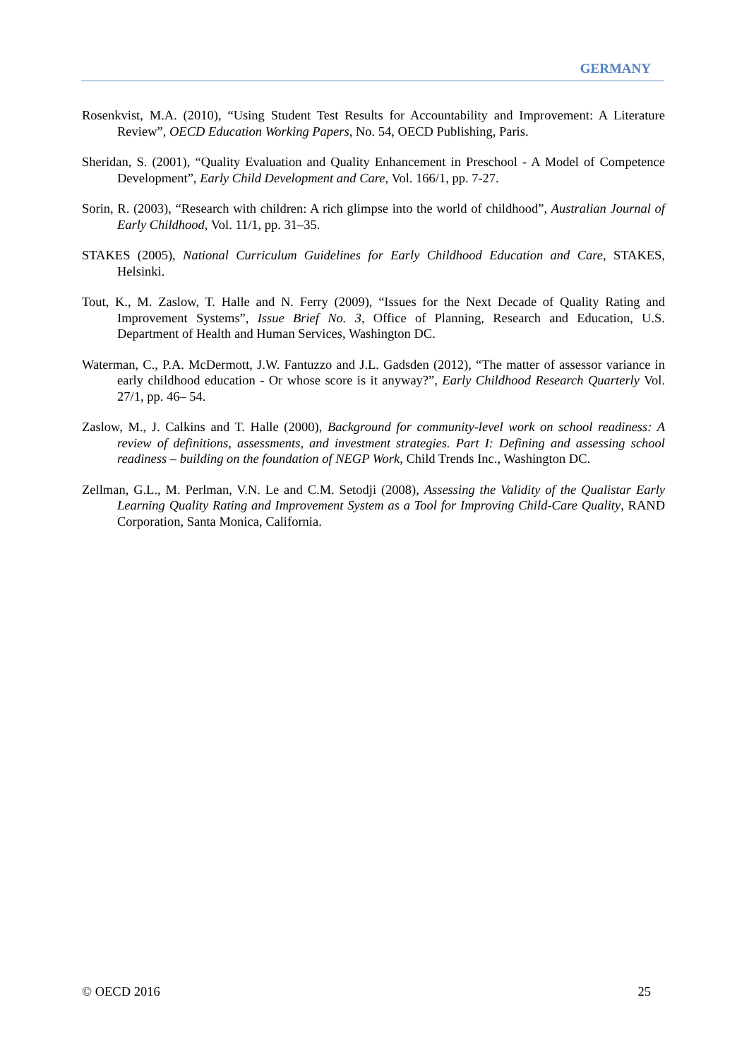GERMANY
Rosenkvist, M.A. (2010), “Using Student Test Results for Accountability and Improvement: A Literature Review”, OECD Education Working Papers, No. 54, OECD Publishing, Paris.
Sheridan, S. (2001), “Quality Evaluation and Quality Enhancement in Preschool - A Model of Competence Development”, Early Child Development and Care, Vol. 166/1, pp. 7-27.
Sorin, R. (2003), “Research with children: A rich glimpse into the world of childhood”, Australian Journal of Early Childhood, Vol. 11/1, pp. 31–35.
STAKES (2005), National Curriculum Guidelines for Early Childhood Education and Care, STAKES, Helsinki.
Tout, K., M. Zaslow, T. Halle and N. Ferry (2009), “Issues for the Next Decade of Quality Rating and Improvement Systems”, Issue Brief No. 3, Office of Planning, Research and Education, U.S. Department of Health and Human Services, Washington DC.
Waterman, C., P.A. McDermott, J.W. Fantuzzo and J.L. Gadsden (2012), “The matter of assessor variance in early childhood education - Or whose score is it anyway?”, Early Childhood Research Quarterly Vol. 27/1, pp. 46– 54.
Zaslow, M., J. Calkins and T. Halle (2000), Background for community-level work on school readiness: A review of definitions, assessments, and investment strategies. Part I: Defining and assessing school readiness – building on the foundation of NEGP Work, Child Trends Inc., Washington DC.
Zellman, G.L., M. Perlman, V.N. Le and C.M. Setodji (2008), Assessing the Validity of the Qualistar Early Learning Quality Rating and Improvement System as a Tool for Improving Child-Care Quality, RAND Corporation, Santa Monica, California.
© OECD 2016 25